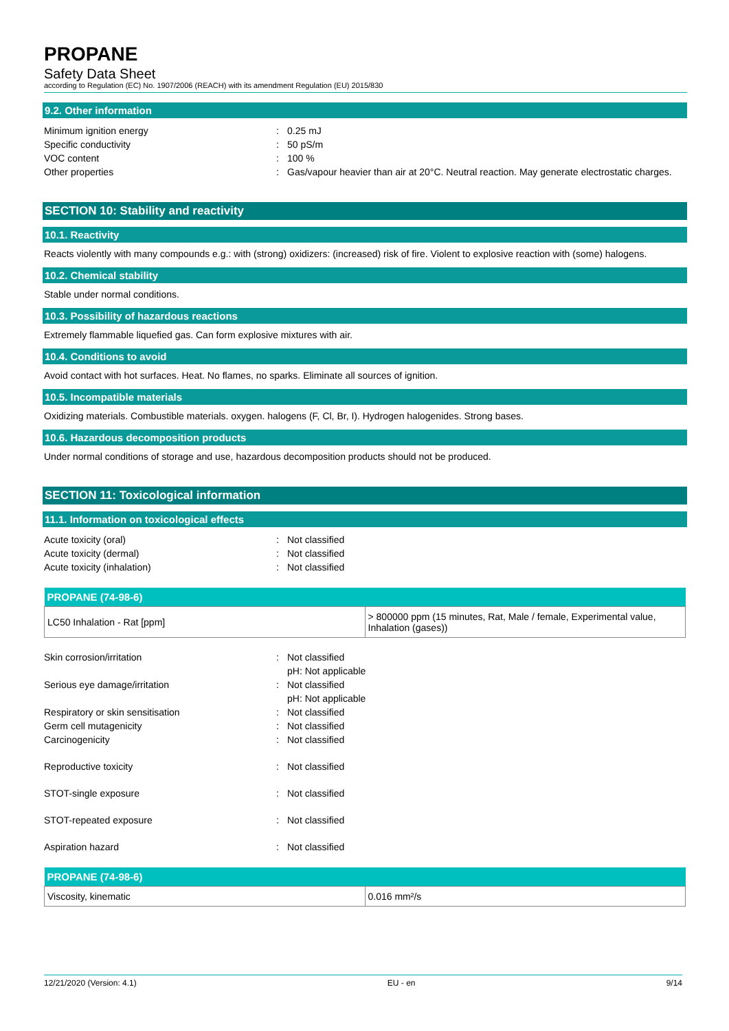PROPANE
Safety Data Sheet
according to Regulation (EC) No. 1907/2006 (REACH) with its amendment Regulation (EU) 2015/830
9.2. Other information
Minimum ignition energy: 0.25 mJ
Specific conductivity: 50 pS/m
VOC content: 100 %
Other properties: Gas/vapour heavier than air at 20°C. Neutral reaction. May generate electrostatic charges.
SECTION 10: Stability and reactivity
10.1. Reactivity
Reacts violently with many compounds e.g.: with (strong) oxidizers: (increased) risk of fire. Violent to explosive reaction with (some) halogens.
10.2. Chemical stability
Stable under normal conditions.
10.3. Possibility of hazardous reactions
Extremely flammable liquefied gas. Can form explosive mixtures with air.
10.4. Conditions to avoid
Avoid contact with hot surfaces. Heat. No flames, no sparks. Eliminate all sources of ignition.
10.5. Incompatible materials
Oxidizing materials. Combustible materials. oxygen. halogens (F, Cl, Br, I). Hydrogen halogenides. Strong bases.
10.6. Hazardous decomposition products
Under normal conditions of storage and use, hazardous decomposition products should not be produced.
SECTION 11: Toxicological information
11.1. Information on toxicological effects
Acute toxicity (oral): Not classified
Acute toxicity (dermal): Not classified
Acute toxicity (inhalation): Not classified
| PROPANE (74-98-6) | |
| --- | --- |
| LC50 Inhalation - Rat [ppm] | > 800000 ppm (15 minutes, Rat, Male / female, Experimental value, Inhalation (gases)) |
Skin corrosion/irritation: Not classified
pH: Not applicable
Serious eye damage/irritation: Not classified
pH: Not applicable
Respiratory or skin sensitisation: Not classified
Germ cell mutagenicity: Not classified
Carcinogenicity: Not classified
Reproductive toxicity: Not classified
STOT-single exposure: Not classified
STOT-repeated exposure: Not classified
Aspiration hazard: Not classified
| PROPANE (74-98-6) | |
| --- | --- |
| Viscosity, kinematic | 0.016 mm²/s |
12/21/2020 (Version: 4.1) EU - en 9/14